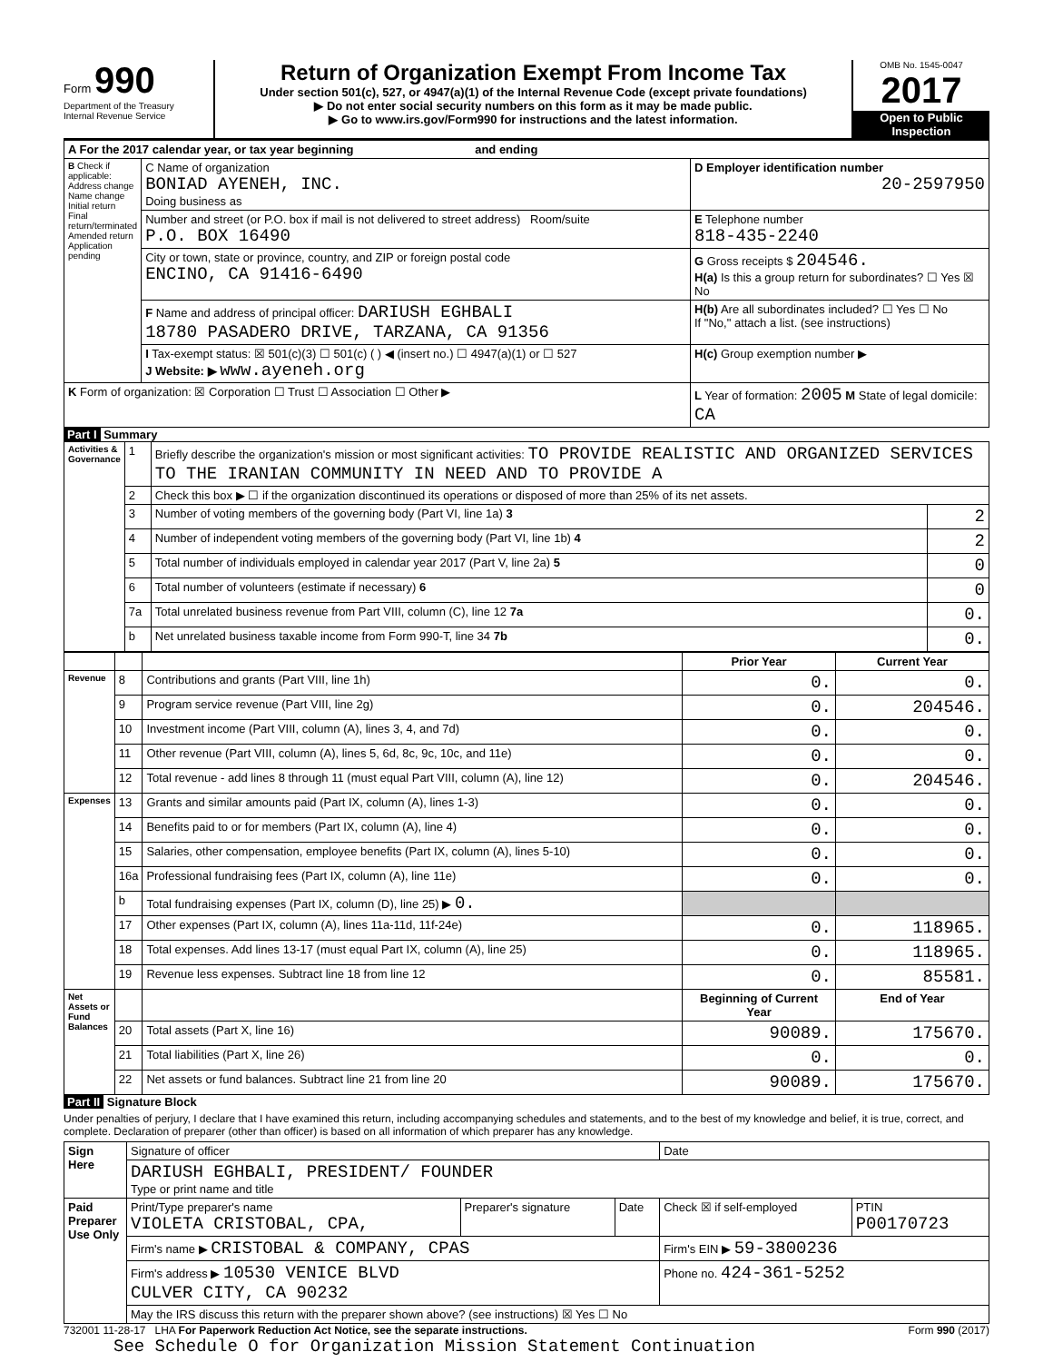Form 990
Department of the Treasury
Internal Revenue Service
Return of Organization Exempt From Income Tax
Under section 501(c), 527, or 4947(a)(1) of the Internal Revenue Code (except private foundations)
▶ Do not enter social security numbers on this form as it may be made public.
▶ Go to www.irs.gov/Form990 for instructions and the latest information.
OMB No. 1545-0047
2017
Open to Public Inspection
| A For the 2017 calendar year, or tax year beginning and ending | | |
| B Check if applicable: Address change Name change Initial return Final return/terminated Amended return Application pending | C Name of organization BONIAD AYENEH, INC. Doing business as | D Employer identification number 20-2597950 |
| | Number and street (or P.O. box if mail is not delivered to street address) Room/suite P.O. BOX 16490 | E Telephone number 818-435-2240 |
| | City or town, state or province, country, and ZIP or foreign postal code ENCINO, CA 91416-6490 | G Gross receipts $ 204546. H(a) Is this a group return for subordinates? ☐ Yes ☒ No |
| | F Name and address of principal officer: DARIUSH EGHBALI 18780 PASADERO DRIVE, TARZANA, CA 91356 | H(b) Are all subordinates included? ☐ Yes ☐ No If "No," attach a list. (see instructions) |
| | I Tax-exempt status: ☒ 501(c)(3) ☐ 501(c) ( ) ◀ (insert no.) ☐ 4947(a)(1) or ☐ 527 J Website: ▶ www.ayeneh.org | H(c) Group exemption number ▶ |
| K Form of organization: ☒ Corporation ☐ Trust ☐ Association ☐ Other ▶ | | L Year of formation: 2005 M State of legal domicile: CA |
Part I Summary
| Activities & Governance | 1 | Briefly describe the organization's mission or most significant activities: TO PROVIDE REALISTIC AND ORGANIZED SERVICES TO THE IRANIAN COMMUNITY IN NEED AND TO PROVIDE A | |
| | 2 | Check this box ▶ ☐ if the organization discontinued its operations or disposed of more than 25% of its net assets. | |
| | 3 | Number of voting members of the governing body (Part VI, line 1a) 3 | 2 |
| | 4 | Number of independent voting members of the governing body (Part VI, line 1b) 4 | 2 |
| | 5 | Total number of individuals employed in calendar year 2017 (Part V, line 2a) 5 | 0 |
| | 6 | Total number of volunteers (estimate if necessary) 6 | 0 |
| | 7a | Total unrelated business revenue from Part VIII, column (C), line 12 7a | 0. |
| | b | Net unrelated business taxable income from Form 990-T, line 34 7b | 0. |
| | | | Prior Year | Current Year |
| --- | --- | --- | --- | --- |
| Revenue | 8 | Contributions and grants (Part VIII, line 1h) | 0. | 0. |
| | 9 | Program service revenue (Part VIII, line 2g) | 0. | 204546. |
| | 10 | Investment income (Part VIII, column (A), lines 3, 4, and 7d) | 0. | 0. |
| | 11 | Other revenue (Part VIII, column (A), lines 5, 6d, 8c, 9c, 10c, and 11e) | 0. | 0. |
| | 12 | Total revenue - add lines 8 through 11 (must equal Part VIII, column (A), line 12) | 0. | 204546. |
| Expenses | 13 | Grants and similar amounts paid (Part IX, column (A), lines 1-3) | 0. | 0. |
| | 14 | Benefits paid to or for members (Part IX, column (A), line 4) | 0. | 0. |
| | 15 | Salaries, other compensation, employee benefits (Part IX, column (A), lines 5-10) | 0. | 0. |
| | 16a | Professional fundraising fees (Part IX, column (A), line 11e) | 0. | 0. |
| | b | Total fundraising expenses (Part IX, column (D), line 25) ▶ 0. | | |
| | 17 | Other expenses (Part IX, column (A), lines 11a-11d, 11f-24e) | 0. | 118965. |
| | 18 | Total expenses. Add lines 13-17 (must equal Part IX, column (A), line 25) | 0. | 118965. |
| | 19 | Revenue less expenses. Subtract line 18 from line 12 | 0. | 85581. |
| Net Assets or Fund Balances | | | Beginning of Current Year | End of Year |
| | 20 | Total assets (Part X, line 16) | 90089. | 175670. |
| | 21 | Total liabilities (Part X, line 26) | 0. | 0. |
| | 22 | Net assets or fund balances. Subtract line 21 from line 20 | 90089. | 175670. |
Part II Signature Block
Under penalties of perjury, I declare that I have examined this return, including accompanying schedules and statements, and to the best of my knowledge and belief, it is true, correct, and complete. Declaration of preparer (other than officer) is based on all information of which preparer has any knowledge.
| Sign Here | Signature of officer | | | Date | |
| | DARIUSH EGHBALI, PRESIDENT/ FOUNDER Type or print name and title | | | | |
| Paid Preparer Use Only | Print/Type preparer's name VIOLETA CRISTOBAL, CPA, | Preparer's signature | Date | Check ☒ if self-employed | PTIN P00170723 |
| | Firm's name ▶ CRISTOBAL & COMPANY, CPAS | | | Firm's EIN ▶ 59-3800236 | |
| | Firm's address ▶ 10530 VENICE BLVD CULVER CITY, CA 90232 | | | Phone no. 424-361-5252 | |
| | May the IRS discuss this return with the preparer shown above? (see instructions) ☒ Yes ☐ No | | | | |
732001 11-28-17 LHA For Paperwork Reduction Act Notice, see the separate instructions. Form 990 (2017)
See Schedule O for Organization Mission Statement Continuation